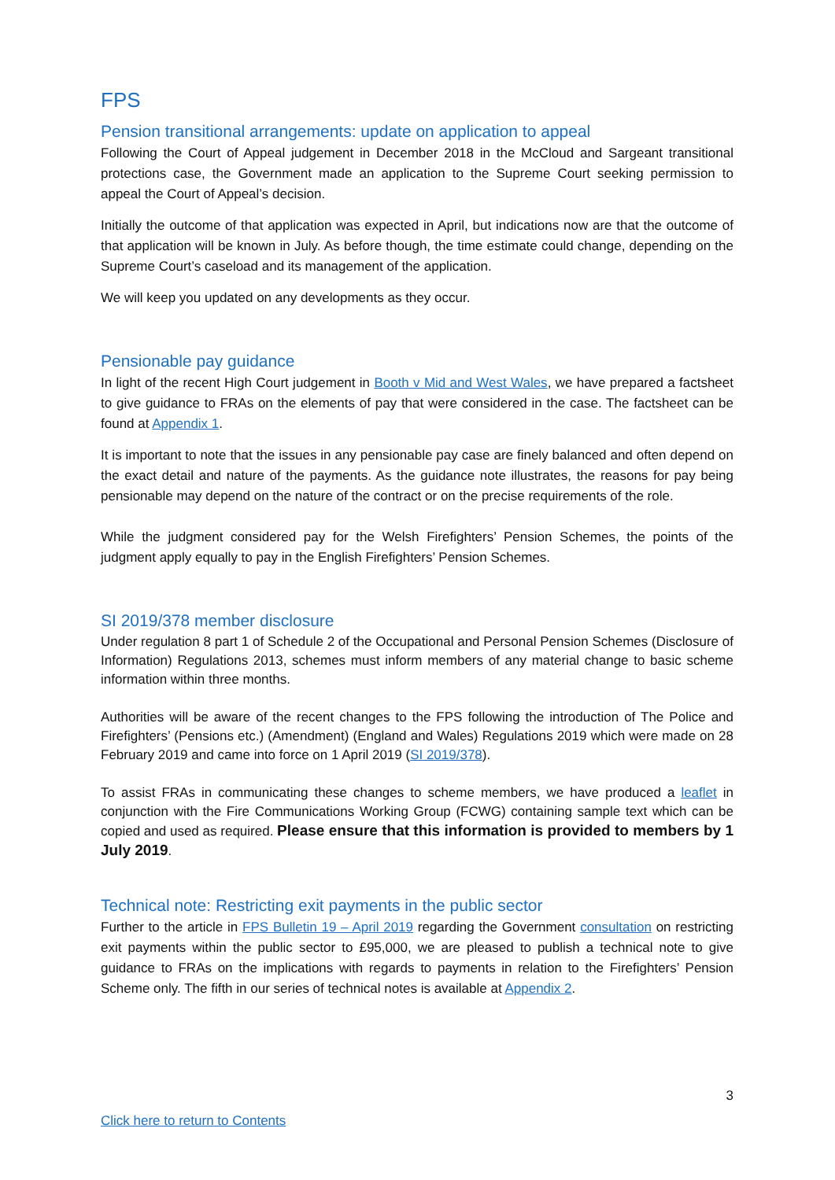FPS
Pension transitional arrangements: update on application to appeal
Following the Court of Appeal judgement in December 2018 in the McCloud and Sargeant transitional protections case, the Government made an application to the Supreme Court seeking permission to appeal the Court of Appeal’s decision.
Initially the outcome of that application was expected in April, but indications now are that the outcome of that application will be known in July. As before though, the time estimate could change, depending on the Supreme Court’s caseload and its management of the application.
We will keep you updated on any developments as they occur.
Pensionable pay guidance
In light of the recent High Court judgement in Booth v Mid and West Wales, we have prepared a factsheet to give guidance to FRAs on the elements of pay that were considered in the case. The factsheet can be found at Appendix 1.
It is important to note that the issues in any pensionable pay case are finely balanced and often depend on the exact detail and nature of the payments. As the guidance note illustrates, the reasons for pay being pensionable may depend on the nature of the contract or on the precise requirements of the role.
While the judgment considered pay for the Welsh Firefighters’ Pension Schemes, the points of the judgment apply equally to pay in the English Firefighters’ Pension Schemes.
SI 2019/378 member disclosure
Under regulation 8 part 1 of Schedule 2 of the Occupational and Personal Pension Schemes (Disclosure of Information) Regulations 2013, schemes must inform members of any material change to basic scheme information within three months.
Authorities will be aware of the recent changes to the FPS following the introduction of The Police and Firefighters’ (Pensions etc.) (Amendment) (England and Wales) Regulations 2019 which were made on 28 February 2019 and came into force on 1 April 2019 (SI 2019/378).
To assist FRAs in communicating these changes to scheme members, we have produced a leaflet in conjunction with the Fire Communications Working Group (FCWG) containing sample text which can be copied and used as required. Please ensure that this information is provided to members by 1 July 2019.
Technical note: Restricting exit payments in the public sector
Further to the article in FPS Bulletin 19 – April 2019 regarding the Government consultation on restricting exit payments within the public sector to £95,000, we are pleased to publish a technical note to give guidance to FRAs on the implications with regards to payments in relation to the Firefighters’ Pension Scheme only. The fifth in our series of technical notes is available at Appendix 2.
3
Click here to return to Contents